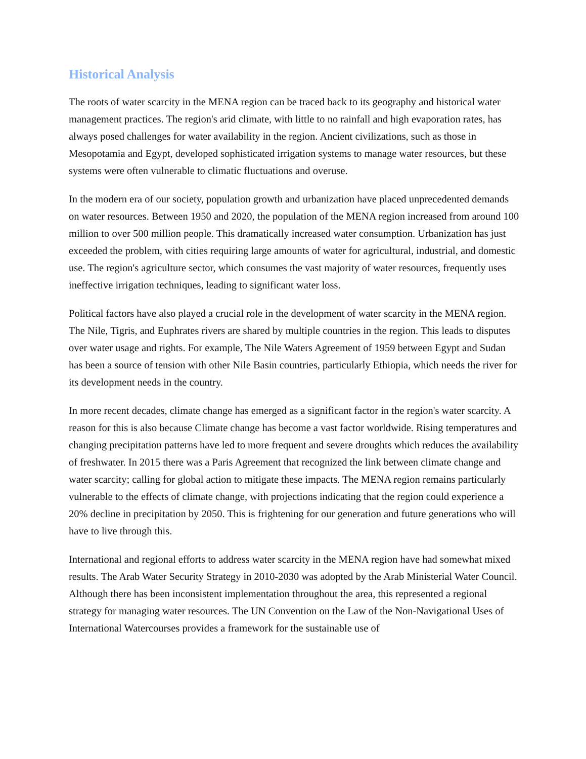Historical Analysis
The roots of water scarcity in the MENA region can be traced back to its geography and historical water management practices. The region's arid climate, with little to no rainfall and high evaporation rates, has always posed challenges for water availability in the region. Ancient civilizations, such as those in Mesopotamia and Egypt, developed sophisticated irrigation systems to manage water resources, but these systems were often vulnerable to climatic fluctuations and overuse.
In the modern era of our society, population growth and urbanization have placed unprecedented demands on water resources. Between 1950 and 2020, the population of the MENA region increased from around 100 million to over 500 million people. This dramatically increased water consumption. Urbanization has just exceeded the problem, with cities requiring large amounts of water for agricultural, industrial, and domestic use. The region's agriculture sector, which consumes the vast majority of water resources, frequently uses ineffective irrigation techniques, leading to significant water loss.
Political factors have also played a crucial role in the development of water scarcity in the MENA region. The Nile, Tigris, and Euphrates rivers are shared by multiple countries in the region. This leads to disputes over water usage and rights. For example, The Nile Waters Agreement of 1959 between Egypt and Sudan has been a source of tension with other Nile Basin countries, particularly Ethiopia, which needs the river for its development needs in the country.
In more recent decades, climate change has emerged as a significant factor in the region's water scarcity. A reason for this is also because Climate change has become a vast factor worldwide. Rising temperatures and changing precipitation patterns have led to more frequent and severe droughts which reduces the availability of freshwater. In 2015 there was a Paris Agreement that recognized the link between climate change and water scarcity; calling for global action to mitigate these impacts. The MENA region remains particularly vulnerable to the effects of climate change, with projections indicating that the region could experience a 20% decline in precipitation by 2050. This is frightening for our generation and future generations who will have to live through this.
International and regional efforts to address water scarcity in the MENA region have had somewhat mixed results. The Arab Water Security Strategy in 2010-2030 was adopted by the Arab Ministerial Water Council. Although there has been inconsistent implementation throughout the area, this represented a regional strategy for managing water resources. The UN Convention on the Law of the Non-Navigational Uses of International Watercourses provides a framework for the sustainable use of